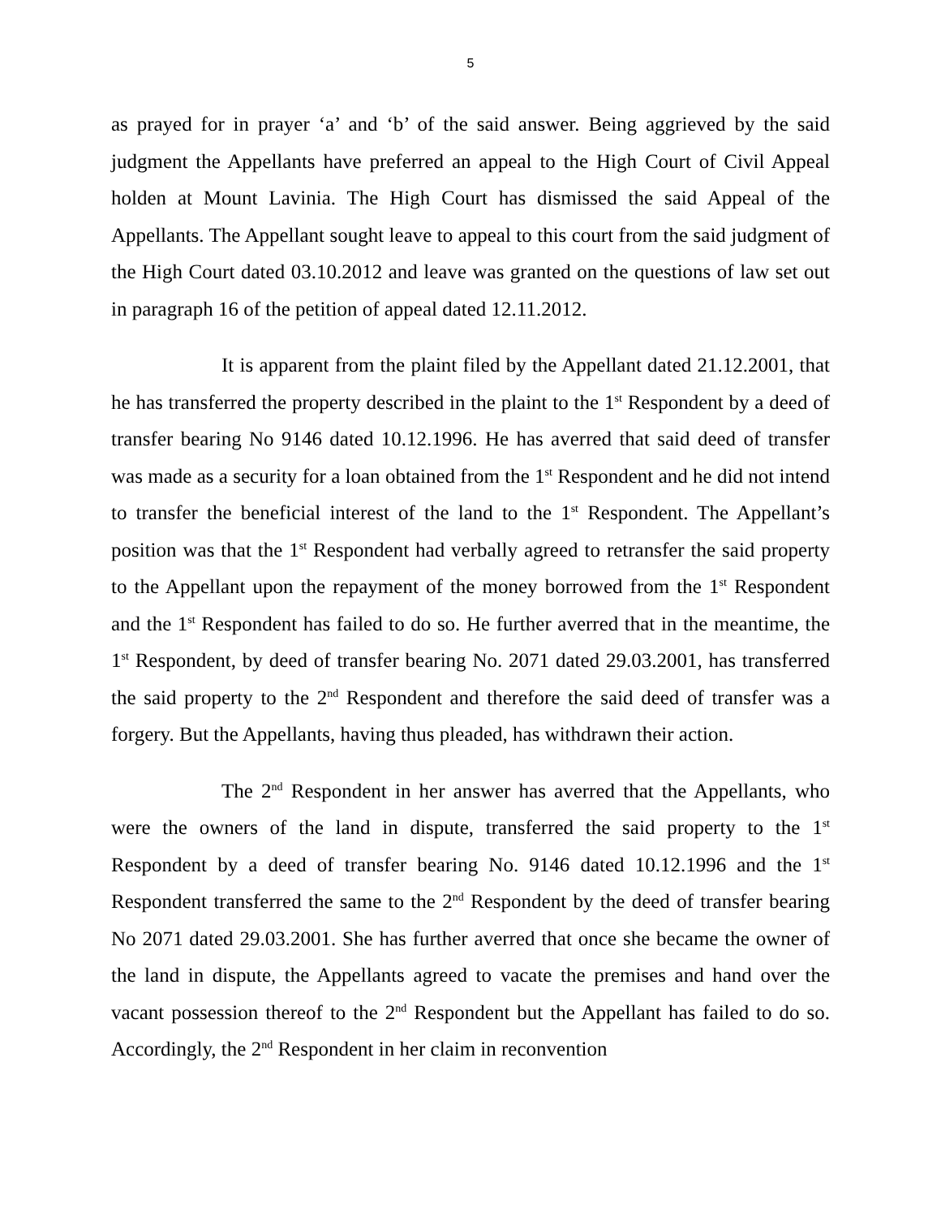5
as prayed for in prayer ‘a’ and ‘b’ of the said answer. Being aggrieved by the said judgment the Appellants have preferred an appeal to the High Court of Civil Appeal holden at Mount Lavinia. The High Court has dismissed the said Appeal of the Appellants. The Appellant sought leave to appeal to this court from the said judgment of the High Court dated 03.10.2012 and leave was granted on the questions of law set out in paragraph 16 of the petition of appeal dated 12.11.2012.
It is apparent from the plaint filed by the Appellant dated 21.12.2001, that he has transferred the property described in the plaint to the 1<sup>st</sup> Respondent by a deed of transfer bearing No 9146 dated 10.12.1996. He has averred that said deed of transfer was made as a security for a loan obtained from the 1<sup>st</sup> Respondent and he did not intend to transfer the beneficial interest of the land to the 1<sup>st</sup> Respondent. The Appellant’s position was that the 1<sup>st</sup> Respondent had verbally agreed to retransfer the said property to the Appellant upon the repayment of the money borrowed from the 1<sup>st</sup> Respondent and the 1<sup>st</sup> Respondent has failed to do so. He further averred that in the meantime, the 1<sup>st</sup> Respondent, by deed of transfer bearing No. 2071 dated 29.03.2001, has transferred the said property to the 2<sup>nd</sup> Respondent and therefore the said deed of transfer was a forgery. But the Appellants, having thus pleaded, has withdrawn their action.
The 2<sup>nd</sup> Respondent in her answer has averred that the Appellants, who were the owners of the land in dispute, transferred the said property to the 1<sup>st</sup> Respondent by a deed of transfer bearing No. 9146 dated 10.12.1996 and the 1<sup>st</sup> Respondent transferred the same to the 2<sup>nd</sup> Respondent by the deed of transfer bearing No 2071 dated 29.03.2001. She has further averred that once she became the owner of the land in dispute, the Appellants agreed to vacate the premises and hand over the vacant possession thereof to the 2<sup>nd</sup> Respondent but the Appellant has failed to do so. Accordingly, the 2<sup>nd</sup> Respondent in her claim in reconvention